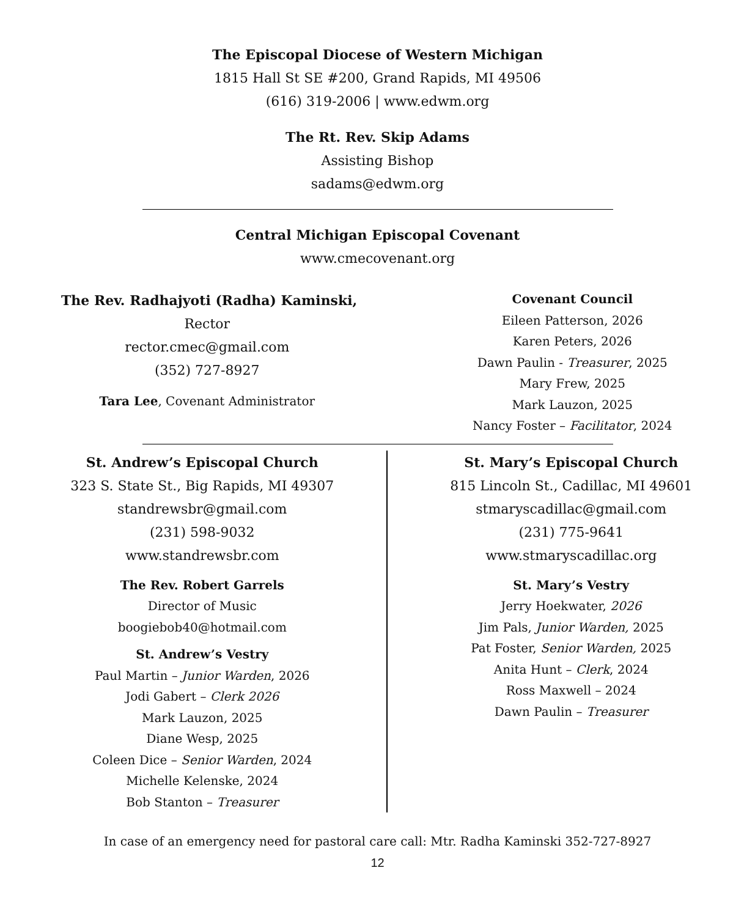The Episcopal Diocese of Western Michigan
1815 Hall St SE #200, Grand Rapids, MI 49506
(616) 319-2006 | www.edwm.org
The Rt. Rev. Skip Adams
Assisting Bishop
sadams@edwm.org
Central Michigan Episcopal Covenant
www.cmecovenant.org
The Rev. Radhajyoti (Radha) Kaminski,
Rector
rector.cmec@gmail.com
(352) 727-8927
Tara Lee, Covenant Administrator
Covenant Council
Eileen Patterson, 2026
Karen Peters, 2026
Dawn Paulin - Treasurer, 2025
Mary Frew, 2025
Mark Lauzon, 2025
Nancy Foster – Facilitator, 2024
St. Andrew’s Episcopal Church
323 S. State St., Big Rapids, MI 49307
standrewsbr@gmail.com
(231) 598-9032
www.standrewsbr.com
The Rev. Robert Garrels
Director of Music
boogiebob40@hotmail.com
St. Andrew’s Vestry
Paul Martin – Junior Warden, 2026
Jodi Gabert – Clerk 2026
Mark Lauzon, 2025
Diane Wesp, 2025
Coleen Dice – Senior Warden, 2024
Michelle Kelenske, 2024
Bob Stanton – Treasurer
St. Mary’s Episcopal Church
815 Lincoln St., Cadillac, MI 49601
stmaryscadillac@gmail.com
(231) 775-9641
www.stmaryscadillac.org
St. Mary’s Vestry
Jerry Hoekwater, 2026
Jim Pals, Junior Warden, 2025
Pat Foster, Senior Warden, 2025
Anita Hunt – Clerk, 2024
Ross Maxwell – 2024
Dawn Paulin – Treasurer
In case of an emergency need for pastoral care call: Mtr. Radha Kaminski 352-727-8927
12